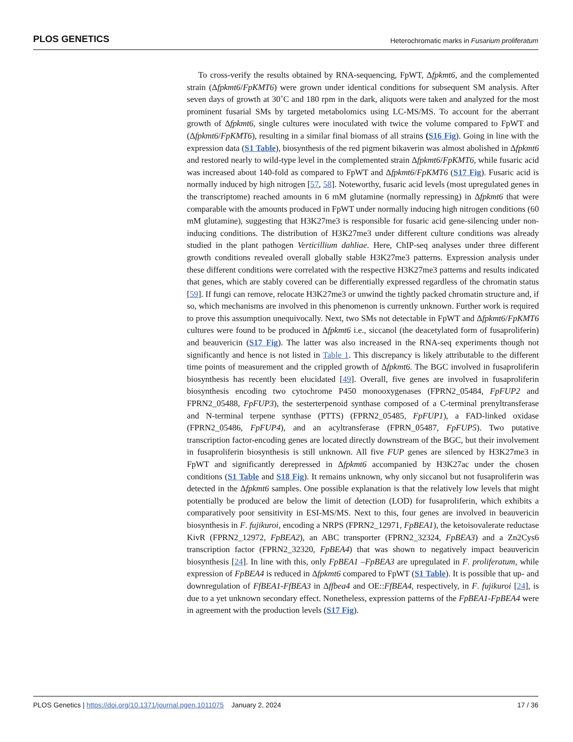PLOS GENETICS Heterochromatic marks in Fusarium proliferatum
To cross-verify the results obtained by RNA-sequencing, FpWT, Δfpkmt6, and the complemented strain (Δfpkmt6/FpKMT6) were grown under identical conditions for subsequent SM analysis. After seven days of growth at 30˚C and 180 rpm in the dark, aliquots were taken and analyzed for the most prominent fusarial SMs by targeted metabolomics using LC-MS/MS. To account for the aberrant growth of Δfpkmt6, single cultures were inoculated with twice the volume compared to FpWT and (Δfpkmt6/FpKMT6), resulting in a similar final biomass of all strains (S16 Fig). Going in line with the expression data (S1 Table), biosynthesis of the red pigment bikaverin was almost abolished in Δfpkmt6 and restored nearly to wild-type level in the complemented strain Δfpkmt6/FpKMT6, while fusaric acid was increased about 140-fold as compared to FpWT and Δfpkmt6/FpKMT6 (S17 Fig). Fusaric acid is normally induced by high nitrogen [57, 58]. Noteworthy, fusaric acid levels (most upregulated genes in the transcriptome) reached amounts in 6 mM glutamine (normally repressing) in Δfpkmt6 that were comparable with the amounts produced in FpWT under normally inducing high nitrogen conditions (60 mM glutamine), suggesting that H3K27me3 is responsible for fusaric acid gene-silencing under non-inducing conditions. The distribution of H3K27me3 under different culture conditions was already studied in the plant pathogen Verticillium dahliae. Here, ChIP-seq analyses under three different growth conditions revealed overall globally stable H3K27me3 patterns. Expression analysis under these different conditions were correlated with the respective H3K27me3 patterns and results indicated that genes, which are stably covered can be differentially expressed regardless of the chromatin status [59]. If fungi can remove, relocate H3K27me3 or unwind the tightly packed chromatin structure and, if so, which mechanisms are involved in this phenomenon is currently unknown. Further work is required to prove this assumption unequivocally. Next, two SMs not detectable in FpWT and Δfpkmt6/FpKMT6 cultures were found to be produced in Δfpkmt6 i.e., siccanol (the deacetylated form of fusaproliferin) and beauvericin (S17 Fig). The latter was also increased in the RNA-seq experiments though not significantly and hence is not listed in Table 1. This discrepancy is likely attributable to the different time points of measurement and the crippled growth of Δfpkmt6. The BGC involved in fusaproliferin biosynthesis has recently been elucidated [49]. Overall, five genes are involved in fusaproliferin biosynthesis encoding two cytochrome P450 monooxygenases (FPRN2_05484, FpFUP2 and FPRN2_05488, FpFUP3), the sesterterpenoid synthase composed of a C-terminal prenyltransferase and N-terminal terpene synthase (PTTS) (FPRN2_05485, FpFUP1), a FAD-linked oxidase (FPRN2_05486, FpFUP4), and an acyltransferase (FPRN_05487, FpFUP5). Two putative transcription factor-encoding genes are located directly downstream of the BGC, but their involvement in fusaproliferin biosynthesis is still unknown. All five FUP genes are silenced by H3K27me3 in FpWT and significantly derepressed in Δfpkmt6 accompanied by H3K27ac under the chosen conditions (S1 Table and S18 Fig). It remains unknown, why only siccanol but not fusaproliferin was detected in the Δfpkmt6 samples. One possible explanation is that the relatively low levels that might potentially be produced are below the limit of detection (LOD) for fusaproliferin, which exhibits a comparatively poor sensitivity in ESI-MS/MS. Next to this, four genes are involved in beauvericin biosynthesis in F. fujikuroi, encoding a NRPS (FPRN2_12971, FpBEA1), the ketoisovalerate reductase KivR (FPRN2_12972, FpBEA2), an ABC transporter (FPRN2_32324, FpBEA3) and a Zn2Cys6 transcription factor (FPRN2_32320, FpBEA4) that was shown to negatively impact beauvericin biosynthesis [24]. In line with this, only FpBEA1 –FpBEA3 are upregulated in F. proliferatum, while expression of FpBEA4 is reduced in Δfpkmt6 compared to FpWT (S1 Table). It is possible that up- and downregulation of FfBEA1-FfBEA3 in Δffbea4 and OE::FfBEA4, respectively, in F. fujikuroi [24], is due to a yet unknown secondary effect. Nonetheless, expression patterns of the FpBEA1-FpBEA4 were in agreement with the production levels (S17 Fig).
PLOS Genetics | https://doi.org/10.1371/journal.pgen.1011075 January 2, 2024 17 / 36